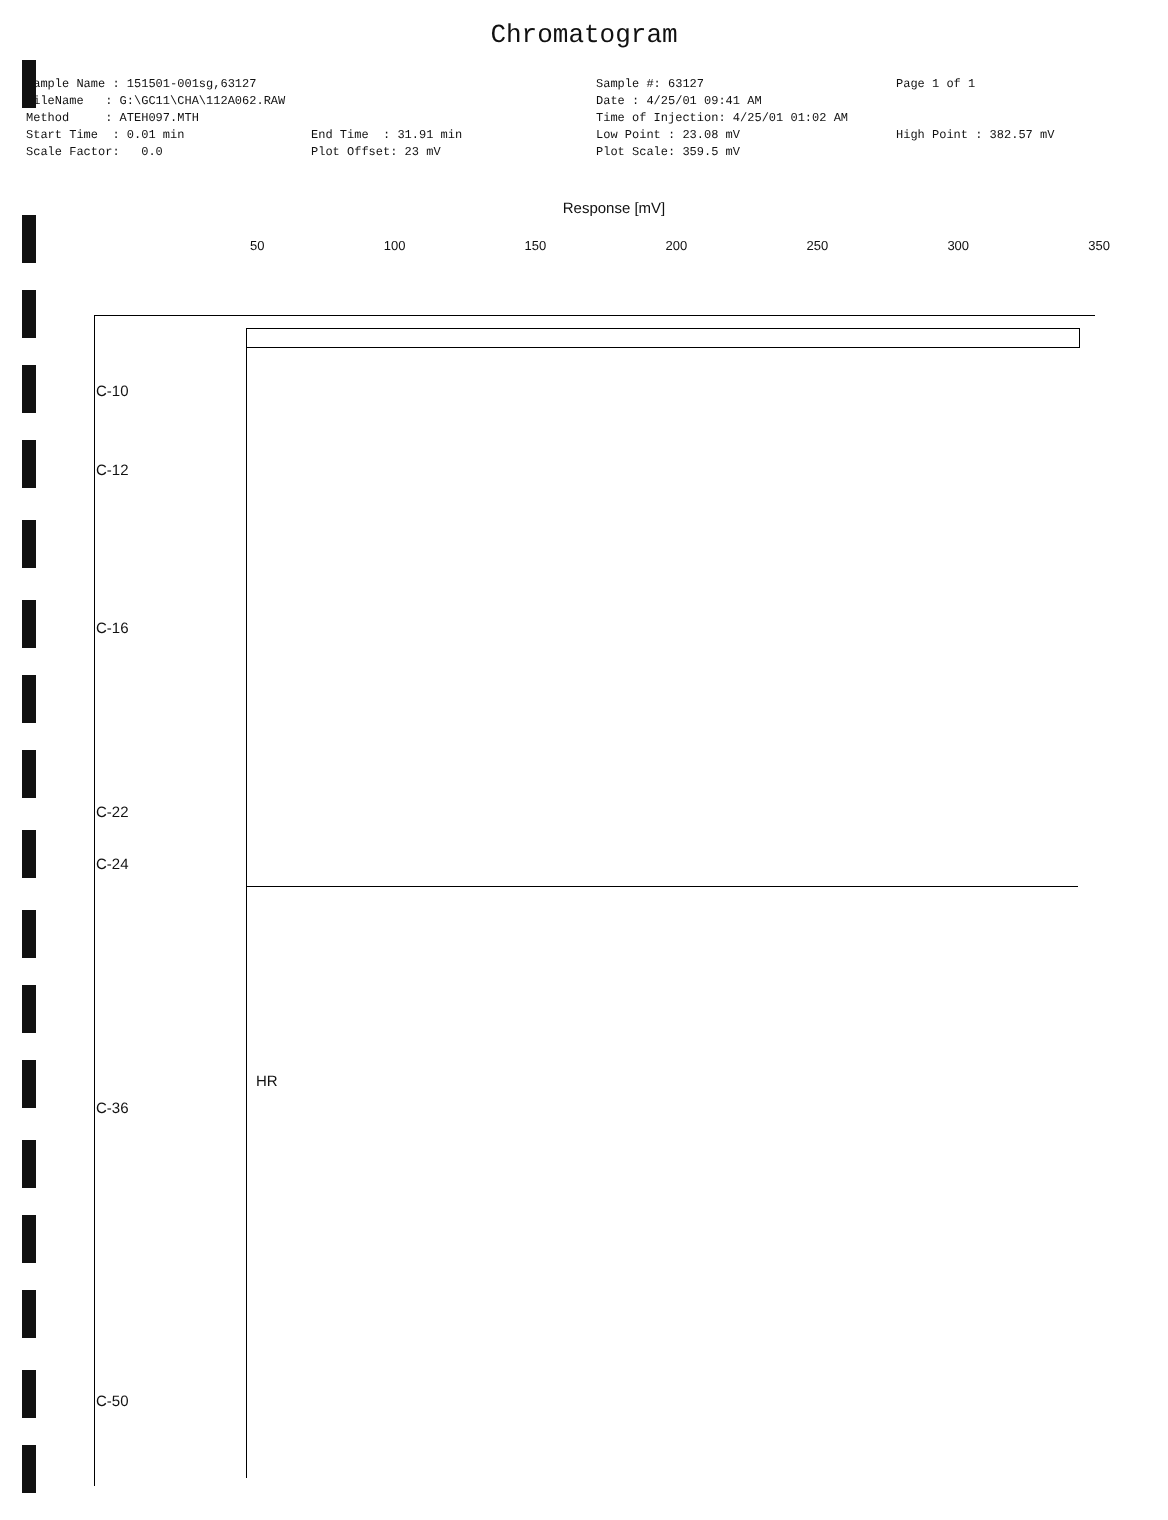Chromatogram
Sample Name : 151501-001sg,63127
FileName : G:\GC11\CHA\112A062.RAW
Method : ATEH097.MTH
Start Time : 0.01 min
Scale Factor: 0.0
End Time : 31.91 min
Plot Offset: 23 mV
Sample #: 63127
Date : 4/25/01 09:41 AM
Time of Injection: 4/25/01 01:02 AM
Low Point : 23.08 mV
Plot Scale: 359.5 mV
Page 1 of 1
High Point : 382.57 mV
Response [mV]
50 100 150 200 250 300 350
C-10
C-12
C-16
C-22
C-24
C-36
C-50
HR